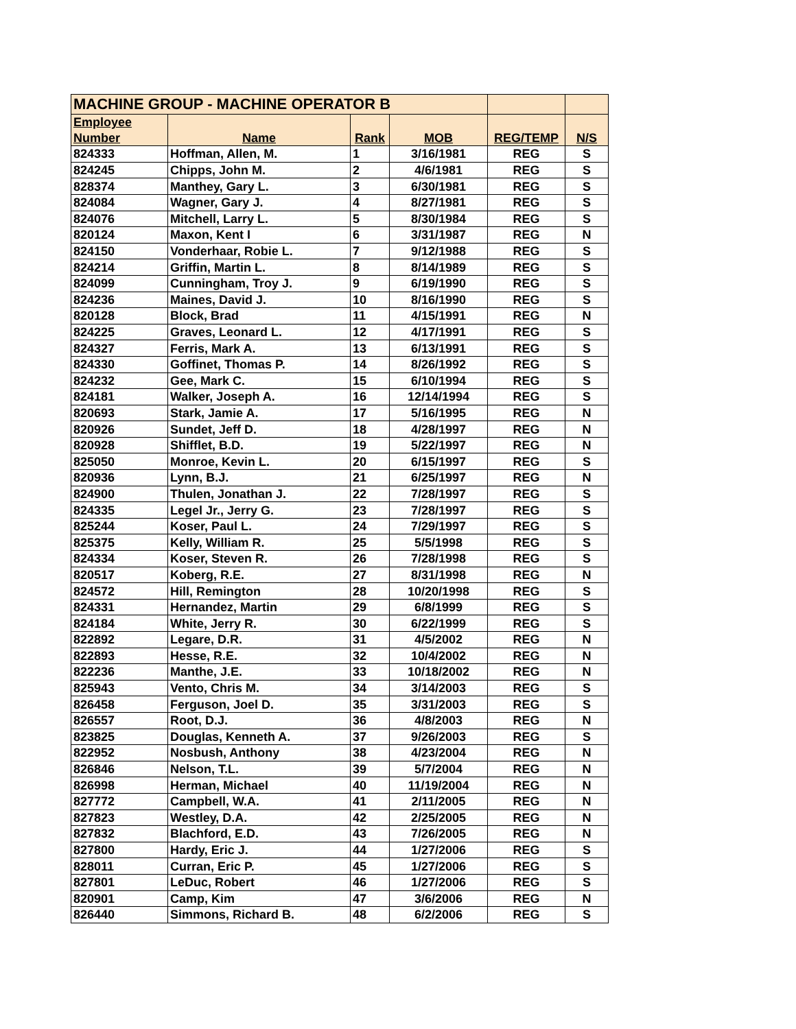| MACHINE GROUP - MACHINE OPERATOR B | | | | | |
| Employee | | | | | |
| Number | Name | Rank | MOB | REG/TEMP | N/S |
| 824333 | Hoffman, Allen, M. | 1 | 3/16/1981 | REG | S |
| 824245 | Chipps, John M. | 2 | 4/6/1981 | REG | S |
| 828374 | Manthey, Gary L. | 3 | 6/30/1981 | REG | S |
| 824084 | Wagner, Gary J. | 4 | 8/27/1981 | REG | S |
| 824076 | Mitchell, Larry L. | 5 | 8/30/1984 | REG | S |
| 820124 | Maxon, Kent I | 6 | 3/31/1987 | REG | N |
| 824150 | Vonderhaar, Robie L. | 7 | 9/12/1988 | REG | S |
| 824214 | Griffin, Martin L. | 8 | 8/14/1989 | REG | S |
| 824099 | Cunningham, Troy J. | 9 | 6/19/1990 | REG | S |
| 824236 | Maines, David J. | 10 | 8/16/1990 | REG | S |
| 820128 | Block, Brad | 11 | 4/15/1991 | REG | N |
| 824225 | Graves, Leonard L. | 12 | 4/17/1991 | REG | S |
| 824327 | Ferris, Mark A. | 13 | 6/13/1991 | REG | S |
| 824330 | Goffinet, Thomas P. | 14 | 8/26/1992 | REG | S |
| 824232 | Gee, Mark C. | 15 | 6/10/1994 | REG | S |
| 824181 | Walker, Joseph A. | 16 | 12/14/1994 | REG | S |
| 820693 | Stark, Jamie A. | 17 | 5/16/1995 | REG | N |
| 820926 | Sundet, Jeff D. | 18 | 4/28/1997 | REG | N |
| 820928 | Shifflet, B.D. | 19 | 5/22/1997 | REG | N |
| 825050 | Monroe, Kevin L. | 20 | 6/15/1997 | REG | S |
| 820936 | Lynn, B.J. | 21 | 6/25/1997 | REG | N |
| 824900 | Thulen, Jonathan J. | 22 | 7/28/1997 | REG | S |
| 824335 | Legel Jr., Jerry G. | 23 | 7/28/1997 | REG | S |
| 825244 | Koser, Paul L. | 24 | 7/29/1997 | REG | S |
| 825375 | Kelly, William R. | 25 | 5/5/1998 | REG | S |
| 824334 | Koser, Steven R. | 26 | 7/28/1998 | REG | S |
| 820517 | Koberg, R.E. | 27 | 8/31/1998 | REG | N |
| 824572 | Hill, Remington | 28 | 10/20/1998 | REG | S |
| 824331 | Hernandez, Martin | 29 | 6/8/1999 | REG | S |
| 824184 | White, Jerry R. | 30 | 6/22/1999 | REG | S |
| 822892 | Legare, D.R. | 31 | 4/5/2002 | REG | N |
| 822893 | Hesse, R.E. | 32 | 10/4/2002 | REG | N |
| 822236 | Manthe, J.E. | 33 | 10/18/2002 | REG | N |
| 825943 | Vento, Chris M. | 34 | 3/14/2003 | REG | S |
| 826458 | Ferguson, Joel D. | 35 | 3/31/2003 | REG | S |
| 826557 | Root, D.J. | 36 | 4/8/2003 | REG | N |
| 823825 | Douglas, Kenneth A. | 37 | 9/26/2003 | REG | S |
| 822952 | Nosbush, Anthony | 38 | 4/23/2004 | REG | N |
| 826846 | Nelson, T.L. | 39 | 5/7/2004 | REG | N |
| 826998 | Herman, Michael | 40 | 11/19/2004 | REG | N |
| 827772 | Campbell, W.A. | 41 | 2/11/2005 | REG | N |
| 827823 | Westley, D.A. | 42 | 2/25/2005 | REG | N |
| 827832 | Blachford, E.D. | 43 | 7/26/2005 | REG | N |
| 827800 | Hardy, Eric J. | 44 | 1/27/2006 | REG | S |
| 828011 | Curran, Eric P. | 45 | 1/27/2006 | REG | S |
| 827801 | LeDuc, Robert | 46 | 1/27/2006 | REG | S |
| 820901 | Camp, Kim | 47 | 3/6/2006 | REG | N |
| 826440 | Simmons, Richard B. | 48 | 6/2/2006 | REG | S |